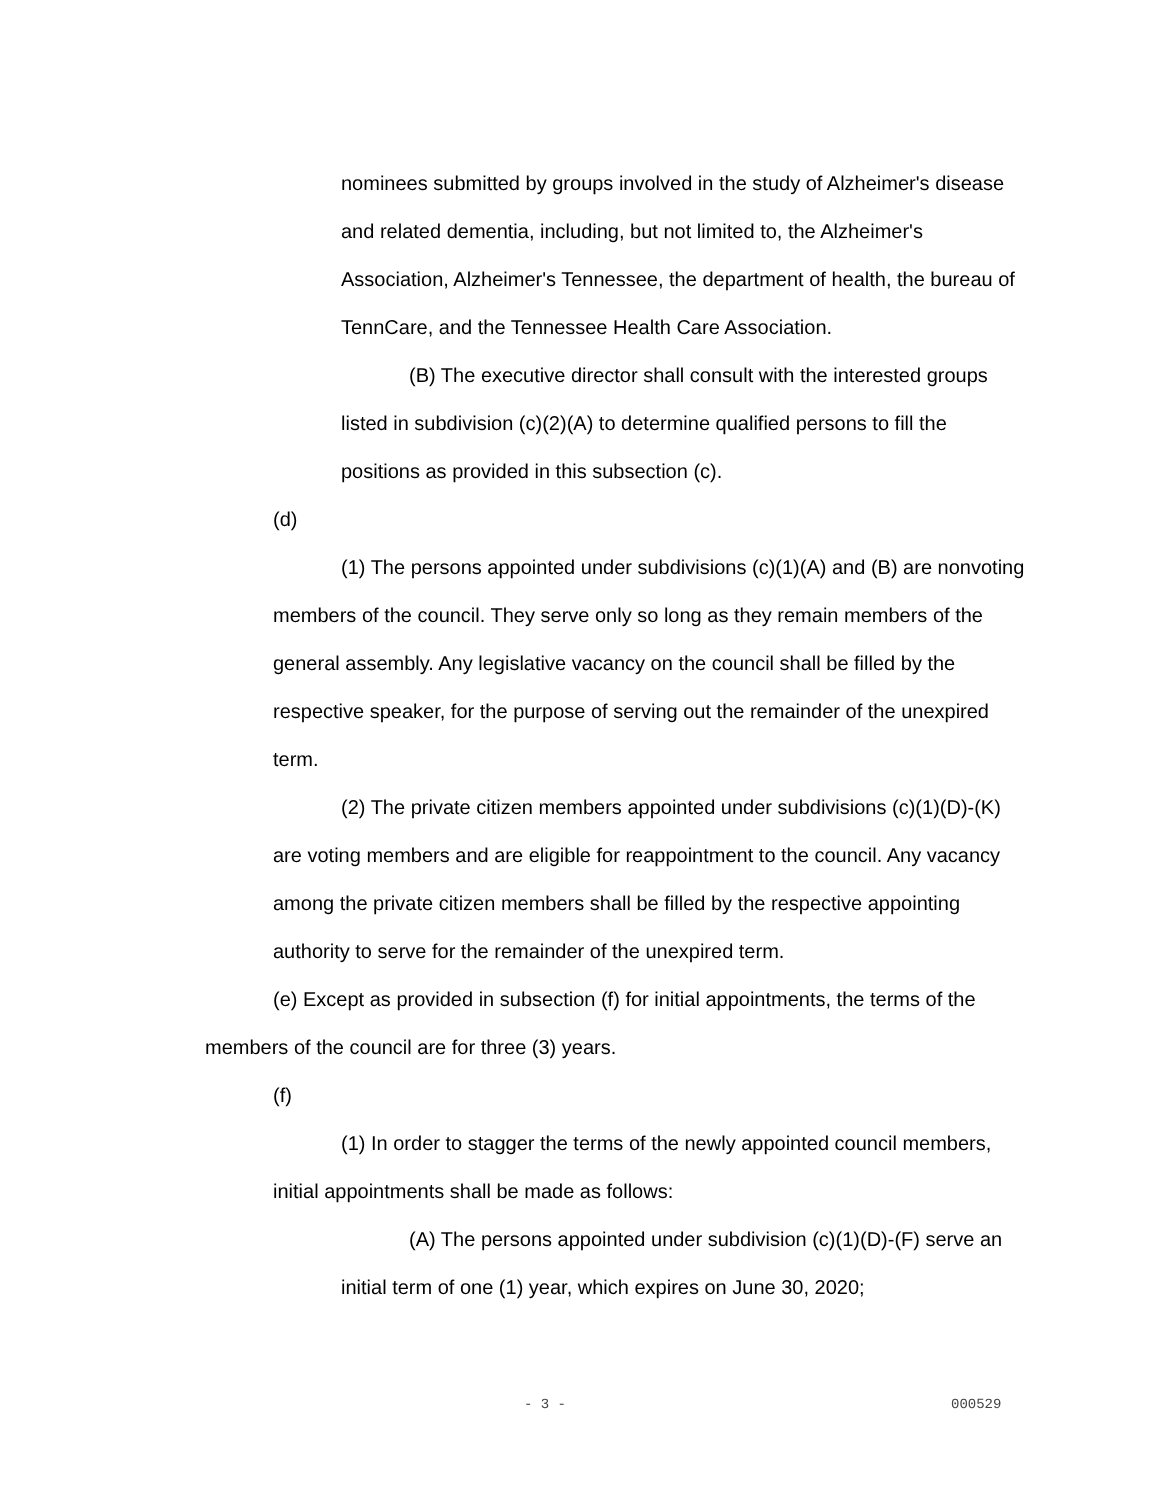nominees submitted by groups involved in the study of Alzheimer's disease and related dementia, including, but not limited to, the Alzheimer's Association, Alzheimer's Tennessee, the department of health, the bureau of TennCare, and the Tennessee Health Care Association.
(B) The executive director shall consult with the interested groups listed in subdivision (c)(2)(A) to determine qualified persons to fill the positions as provided in this subsection (c).
(d)
(1) The persons appointed under subdivisions (c)(1)(A) and (B) are nonvoting members of the council. They serve only so long as they remain members of the general assembly. Any legislative vacancy on the council shall be filled by the respective speaker, for the purpose of serving out the remainder of the unexpired term.
(2) The private citizen members appointed under subdivisions (c)(1)(D)-(K) are voting members and are eligible for reappointment to the council. Any vacancy among the private citizen members shall be filled by the respective appointing authority to serve for the remainder of the unexpired term.
(e) Except as provided in subsection (f) for initial appointments, the terms of the members of the council are for three (3) years.
(f)
(1) In order to stagger the terms of the newly appointed council members, initial appointments shall be made as follows:
(A) The persons appointed under subdivision (c)(1)(D)-(F) serve an initial term of one (1) year, which expires on June 30, 2020;
- 3 - 000529